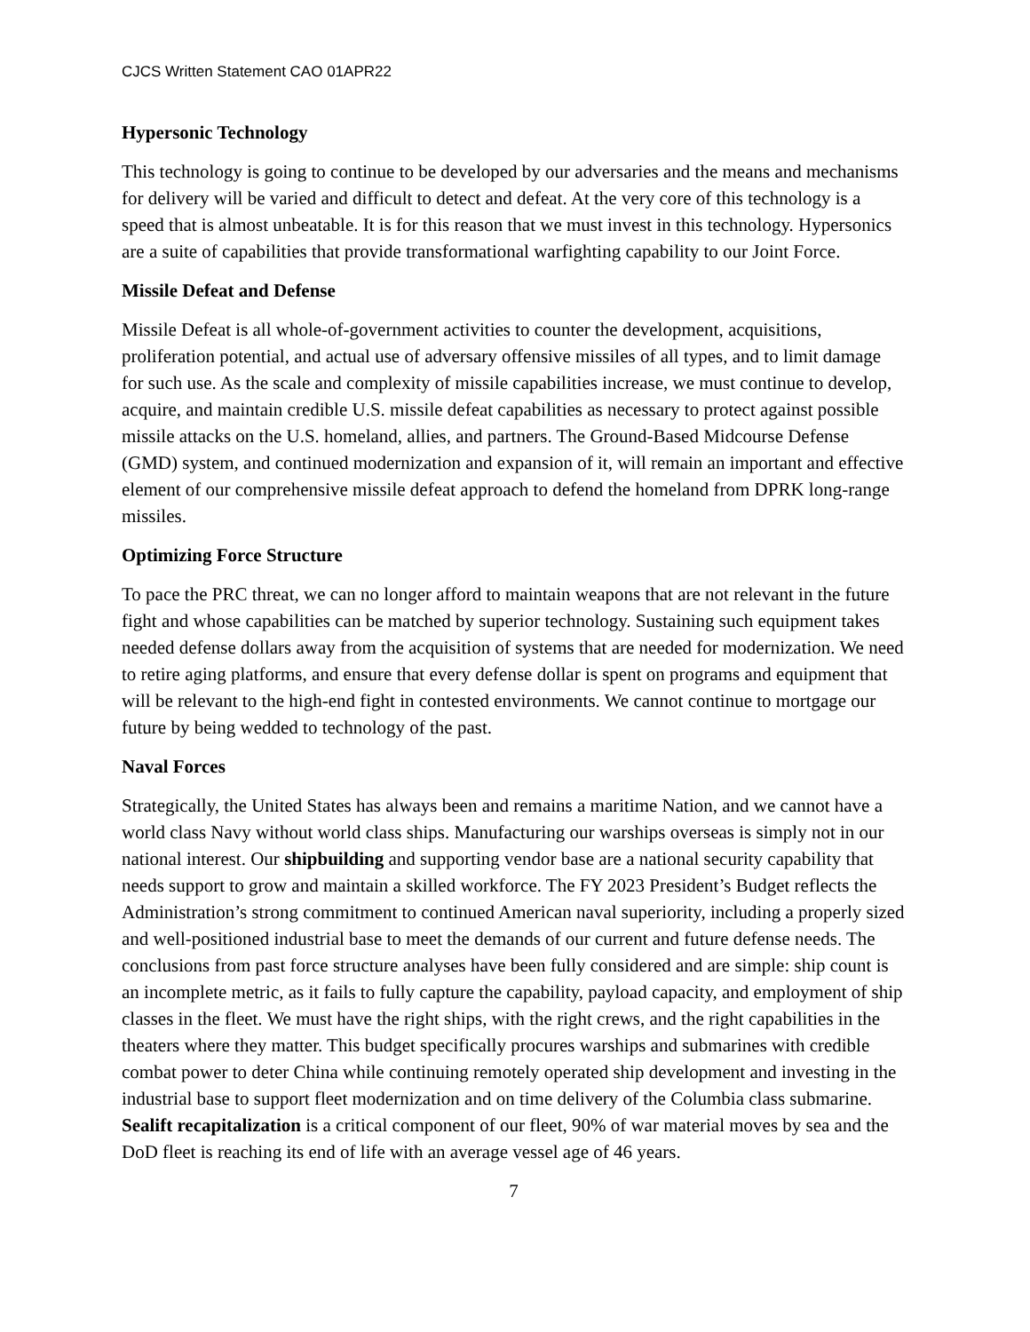CJCS Written Statement CAO 01APR22
Hypersonic Technology
This technology is going to continue to be developed by our adversaries and the means and mechanisms for delivery will be varied and difficult to detect and defeat. At the very core of this technology is a speed that is almost unbeatable. It is for this reason that we must invest in this technology. Hypersonics are a suite of capabilities that provide transformational warfighting capability to our Joint Force.
Missile Defeat and Defense
Missile Defeat is all whole-of-government activities to counter the development, acquisitions, proliferation potential, and actual use of adversary offensive missiles of all types, and to limit damage for such use. As the scale and complexity of missile capabilities increase, we must continue to develop, acquire, and maintain credible U.S. missile defeat capabilities as necessary to protect against possible missile attacks on the U.S. homeland, allies, and partners. The Ground-Based Midcourse Defense (GMD) system, and continued modernization and expansion of it, will remain an important and effective element of our comprehensive missile defeat approach to defend the homeland from DPRK long-range missiles.
Optimizing Force Structure
To pace the PRC threat, we can no longer afford to maintain weapons that are not relevant in the future fight and whose capabilities can be matched by superior technology. Sustaining such equipment takes needed defense dollars away from the acquisition of systems that are needed for modernization. We need to retire aging platforms, and ensure that every defense dollar is spent on programs and equipment that will be relevant to the high-end fight in contested environments. We cannot continue to mortgage our future by being wedded to technology of the past.
Naval Forces
Strategically, the United States has always been and remains a maritime Nation, and we cannot have a world class Navy without world class ships. Manufacturing our warships overseas is simply not in our national interest. Our shipbuilding and supporting vendor base are a national security capability that needs support to grow and maintain a skilled workforce. The FY 2023 President’s Budget reflects the Administration’s strong commitment to continued American naval superiority, including a properly sized and well-positioned industrial base to meet the demands of our current and future defense needs. The conclusions from past force structure analyses have been fully considered and are simple: ship count is an incomplete metric, as it fails to fully capture the capability, payload capacity, and employment of ship classes in the fleet. We must have the right ships, with the right crews, and the right capabilities in the theaters where they matter. This budget specifically procures warships and submarines with credible combat power to deter China while continuing remotely operated ship development and investing in the industrial base to support fleet modernization and on time delivery of the Columbia class submarine. Sealift recapitalization is a critical component of our fleet, 90% of war material moves by sea and the DoD fleet is reaching its end of life with an average vessel age of 46 years.
7